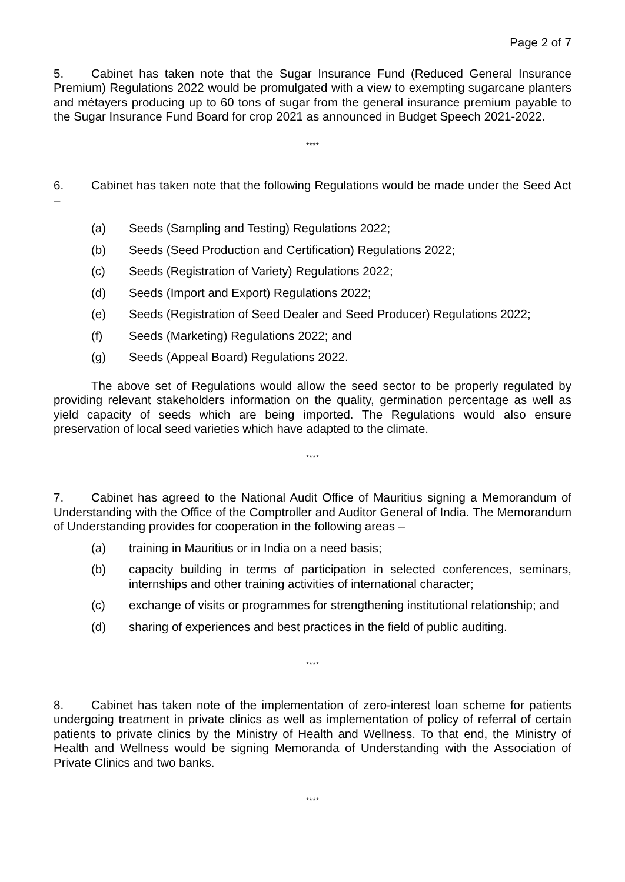Page 2 of 7
5. Cabinet has taken note that the Sugar Insurance Fund (Reduced General Insurance Premium) Regulations 2022 would be promulgated with a view to exempting sugarcane planters and métayers producing up to 60 tons of sugar from the general insurance premium payable to the Sugar Insurance Fund Board for crop 2021 as announced in Budget Speech 2021-2022.
****
6. Cabinet has taken note that the following Regulations would be made under the Seed Act –
(a) Seeds (Sampling and Testing) Regulations 2022;
(b) Seeds (Seed Production and Certification) Regulations 2022;
(c) Seeds (Registration of Variety) Regulations 2022;
(d) Seeds (Import and Export) Regulations 2022;
(e) Seeds (Registration of Seed Dealer and Seed Producer) Regulations 2022;
(f) Seeds (Marketing) Regulations 2022; and
(g) Seeds (Appeal Board) Regulations 2022.
The above set of Regulations would allow the seed sector to be properly regulated by providing relevant stakeholders information on the quality, germination percentage as well as yield capacity of seeds which are being imported. The Regulations would also ensure preservation of local seed varieties which have adapted to the climate.
****
7. Cabinet has agreed to the National Audit Office of Mauritius signing a Memorandum of Understanding with the Office of the Comptroller and Auditor General of India. The Memorandum of Understanding provides for cooperation in the following areas –
(a) training in Mauritius or in India on a need basis;
(b) capacity building in terms of participation in selected conferences, seminars, internships and other training activities of international character;
(c) exchange of visits or programmes for strengthening institutional relationship; and
(d) sharing of experiences and best practices in the field of public auditing.
****
8. Cabinet has taken note of the implementation of zero-interest loan scheme for patients undergoing treatment in private clinics as well as implementation of policy of referral of certain patients to private clinics by the Ministry of Health and Wellness. To that end, the Ministry of Health and Wellness would be signing Memoranda of Understanding with the Association of Private Clinics and two banks.
****